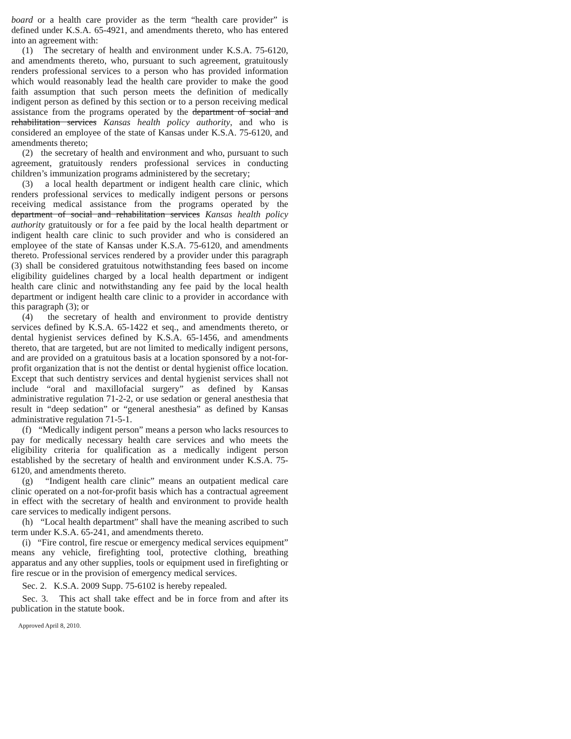board or a health care provider as the term “health care provider” is defined under K.S.A. 65-4921, and amendments thereto, who has entered into an agreement with:
(1) The secretary of health and environment under K.S.A. 75-6120, and amendments thereto, who, pursuant to such agreement, gratuitously renders professional services to a person who has provided information which would reasonably lead the health care provider to make the good faith assumption that such person meets the definition of medically indigent person as defined by this section or to a person receiving medical assistance from the programs operated by the department of social and rehabilitation services Kansas health policy authority, and who is considered an employee of the state of Kansas under K.S.A. 75-6120, and amendments thereto;
(2) the secretary of health and environment and who, pursuant to such agreement, gratuitously renders professional services in conducting children’s immunization programs administered by the secretary;
(3) a local health department or indigent health care clinic, which renders professional services to medically indigent persons or persons receiving medical assistance from the programs operated by the department of social and rehabilitation services Kansas health policy authority gratuitously or for a fee paid by the local health department or indigent health care clinic to such provider and who is considered an employee of the state of Kansas under K.S.A. 75-6120, and amendments thereto. Professional services rendered by a provider under this paragraph (3) shall be considered gratuitous notwithstanding fees based on income eligibility guidelines charged by a local health department or indigent health care clinic and notwithstanding any fee paid by the local health department or indigent health care clinic to a provider in accordance with this paragraph (3); or
(4) the secretary of health and environment to provide dentistry services defined by K.S.A. 65-1422 et seq., and amendments thereto, or dental hygienist services defined by K.S.A. 65-1456, and amendments thereto, that are targeted, but are not limited to medically indigent persons, and are provided on a gratuitous basis at a location sponsored by a not-for-profit organization that is not the dentist or dental hygienist office location. Except that such dentistry services and dental hygienist services shall not include “oral and maxillofacial surgery” as defined by Kansas administrative regulation 71-2-2, or use sedation or general anesthesia that result in “deep sedation” or “general anesthesia” as defined by Kansas administrative regulation 71-5-1.
(f) “Medically indigent person” means a person who lacks resources to pay for medically necessary health care services and who meets the eligibility criteria for qualification as a medically indigent person established by the secretary of health and environment under K.S.A. 75-6120, and amendments thereto.
(g) “Indigent health care clinic” means an outpatient medical care clinic operated on a not-for-profit basis which has a contractual agreement in effect with the secretary of health and environment to provide health care services to medically indigent persons.
(h) “Local health department” shall have the meaning ascribed to such term under K.S.A. 65-241, and amendments thereto.
(i) “Fire control, fire rescue or emergency medical services equipment” means any vehicle, firefighting tool, protective clothing, breathing apparatus and any other supplies, tools or equipment used in firefighting or fire rescue or in the provision of emergency medical services.
Sec. 2. K.S.A. 2009 Supp. 75-6102 is hereby repealed.
Sec. 3. This act shall take effect and be in force from and after its publication in the statute book.
Approved April 8, 2010.